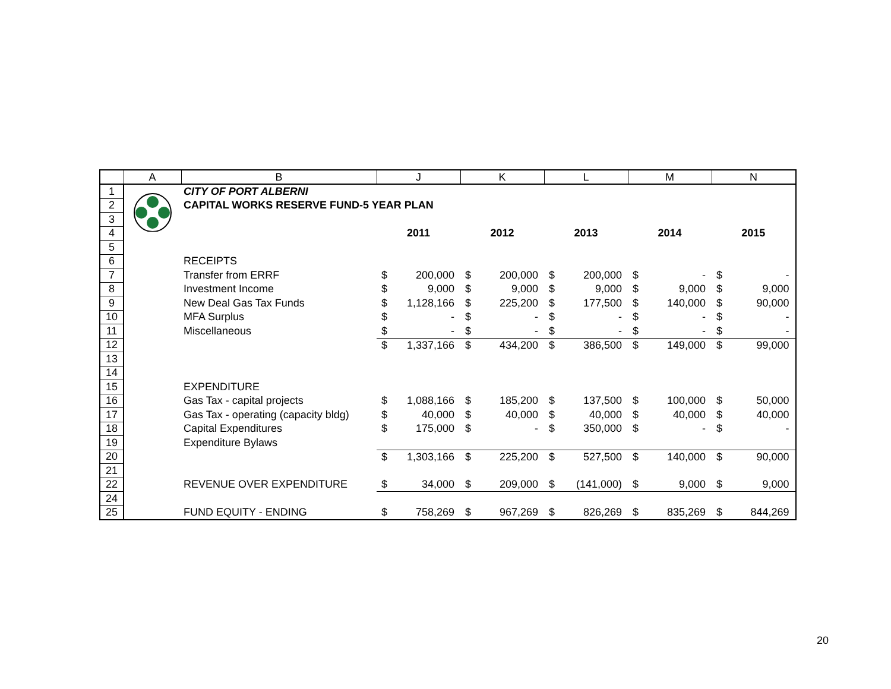| | A | B | J | | K | | L | | M | | N | |
| --- | --- | --- | --- | --- | --- | --- | --- | --- | --- | --- | --- | --- |
| 1 | | CITY OF PORT ALBERNI | | | | | | | | | | |
| 2 | | CAPITAL WORKS RESERVE FUND-5 YEAR PLAN | | | | | | | | | | |
| 3 | | | | | | | | | | | | |
| 4 | | | 2011 | | 2012 | | 2013 | | 2014 | | 2015 | |
| 5 | | | | | | | | | | | | |
| 6 | | RECEIPTS | | | | | | | | | | |
| 7 | | Transfer from ERRF | $ | 200,000 | $ | 200,000 | $ | 200,000 | $ | - | $ | - |
| 8 | | Investment Income | $ | 9,000 | $ | 9,000 | $ | 9,000 | $ | 9,000 | $ | 9,000 |
| 9 | | New Deal Gas Tax Funds | $ | 1,128,166 | $ | 225,200 | $ | 177,500 | $ | 140,000 | $ | 90,000 |
| 10 | | MFA Surplus | $ | - | $ | - | $ | - | $ | - | $ | - |
| 11 | | Miscellaneous | $ | - | $ | - | $ | - | $ | - | $ | - |
| 12 | | | $ | 1,337,166 | $ | 434,200 | $ | 386,500 | $ | 149,000 | $ | 99,000 |
| 13 | | | | | | | | | | | | |
| 14 | | | | | | | | | | | | |
| 15 | | EXPENDITURE | | | | | | | | | | |
| 16 | | Gas Tax - capital projects | $ | 1,088,166 | $ | 185,200 | $ | 137,500 | $ | 100,000 | $ | 50,000 |
| 17 | | Gas Tax - operating (capacity bldg) | $ | 40,000 | $ | 40,000 | $ | 40,000 | $ | 40,000 | $ | 40,000 |
| 18 | | Capital Expenditures | $ | 175,000 | $ | - | $ | 350,000 | $ | - | $ | - |
| 19 | | Expenditure Bylaws | | | | | | | | | | |
| 20 | | | $ | 1,303,166 | $ | 225,200 | $ | 527,500 | $ | 140,000 | $ | 90,000 |
| 21 | | | | | | | | | | | | |
| 22 | | REVENUE OVER EXPENDITURE | $ | 34,000 | $ | 209,000 | $ | (141,000) | $ | 9,000 | $ | 9,000 |
| 24 | | | | | | | | | | | | |
| 25 | | FUND EQUITY - ENDING | $ | 758,269 | $ | 967,269 | $ | 826,269 | $ | 835,269 | $ | 844,269 |
20